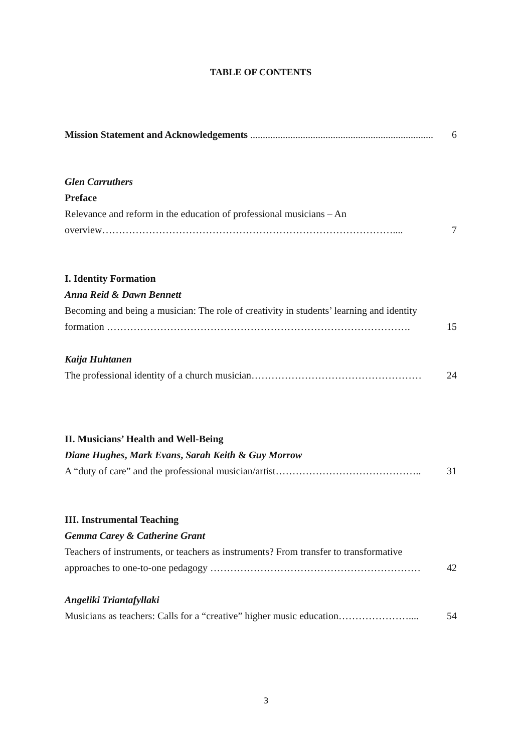TABLE OF CONTENTS
Mission Statement and Acknowledgements ......................................................................... 6
Glen Carruthers
Preface
Relevance and reform in the education of professional musicians – An
overview…………………………………………………………………………….... 7
I. Identity Formation
Anna Reid & Dawn Bennett
Becoming and being a musician: The role of creativity in students’ learning and identity
formation ………………………………………………………………………………. 15
Kaija Huhtanen
The professional identity of a church musician…………………………………………… 24
II. Musicians’ Health and Well-Being
Diane Hughes, Mark Evans, Sarah Keith & Guy Morrow
A “duty of care” and the professional musician/artist…………………………………….. 31
III. Instrumental Teaching
Gemma Carey & Catherine Grant
Teachers of instruments, or teachers as instruments? From transfer to transformative
approaches to one-to-one pedagogy ……………………………………………………… 42
Angeliki Triantafyllaki
Musicians as teachers: Calls for a “creative” higher music education………………….... 54
3